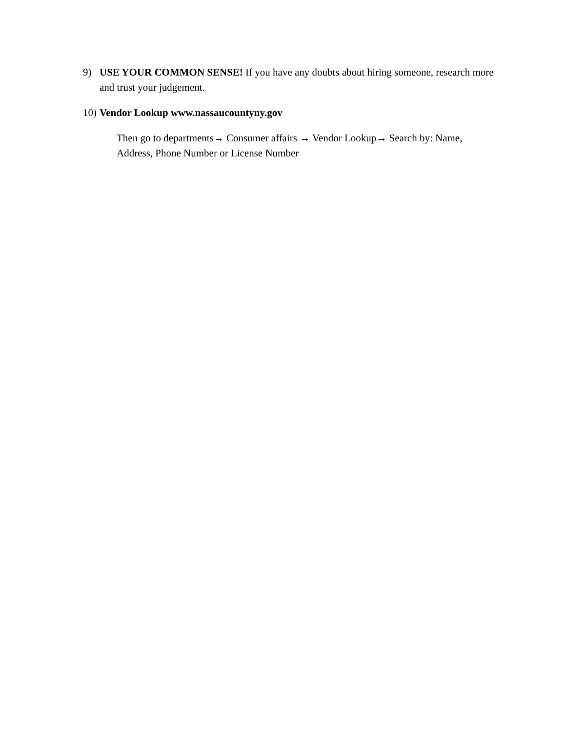9) USE YOUR COMMON SENSE! If you have any doubts about hiring someone, research more and trust your judgement.
10) Vendor Lookup www.nassaucountyny.gov
Then go to departments→ Consumer affairs → Vendor Lookup→ Search by: Name, Address, Phone Number or License Number